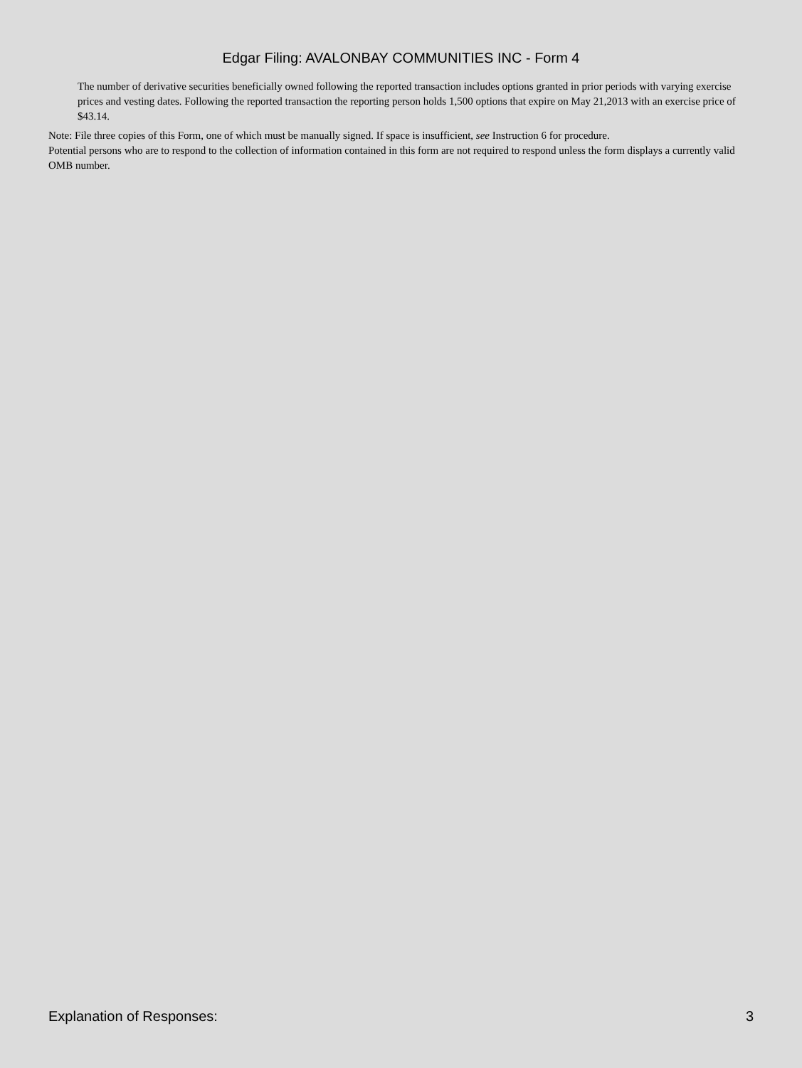Edgar Filing: AVALONBAY COMMUNITIES INC - Form 4
The number of derivative securities beneficially owned following the reported transaction includes options granted in prior periods with varying exercise prices and vesting dates. Following the reported transaction the reporting person holds 1,500 options that expire on May 21,2013 with an exercise price of $43.14.
Note: File three copies of this Form, one of which must be manually signed. If space is insufficient, see Instruction 6 for procedure.
Potential persons who are to respond to the collection of information contained in this form are not required to respond unless the form displays a currently valid OMB number.
Explanation of Responses: 3